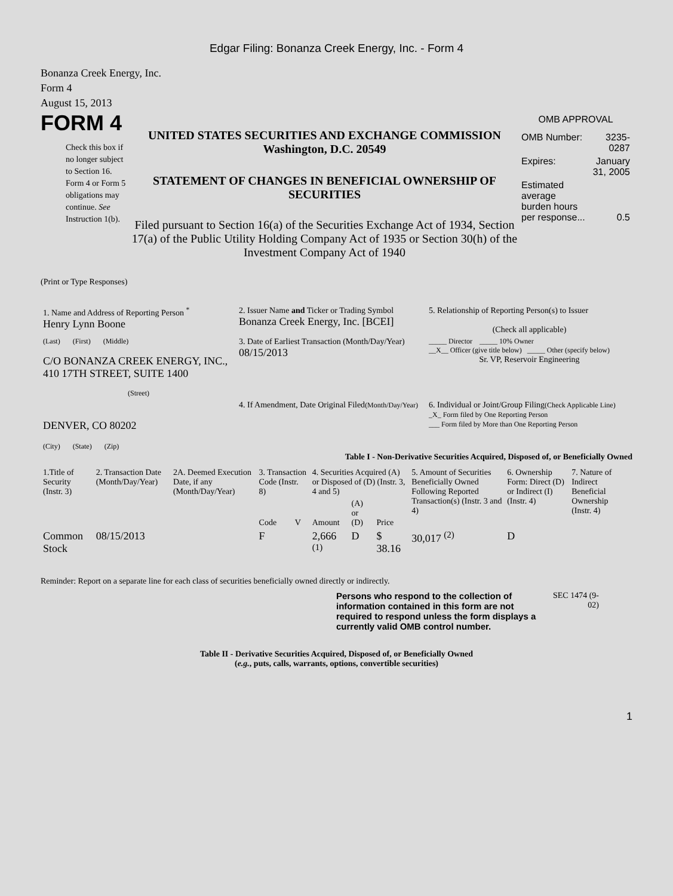Edgar Filing: Bonanza Creek Energy, Inc. - Form 4
Bonanza Creek Energy, Inc.
Form 4
August 15, 2013
FORM 4
Check this box if no longer subject to Section 16. Form 4 or Form 5 obligations may continue. See Instruction 1(b).
UNITED STATES SECURITIES AND EXCHANGE COMMISSION
Washington, D.C. 20549
STATEMENT OF CHANGES IN BENEFICIAL OWNERSHIP OF SECURITIES
Filed pursuant to Section 16(a) of the Securities Exchange Act of 1934, Section 17(a) of the Public Utility Holding Company Act of 1935 or Section 30(h) of the Investment Company Act of 1940
OMB APPROVAL
| OMB Number: | 3235-0287 |
| Expires: | January 31, 2005 |
| Estimated average burden hours per response... | 0.5 |
(Print or Type Responses)
| 1. Name and Address of Reporting Person <sup>*</sup> Henry Lynn Boone | 2. Issuer Name and Ticker or Trading Symbol Bonanza Creek Energy, Inc. [BCEI] | 5. Relationship of Reporting Person(s) to Issuer (Check all applicable) |
| (Last) (First) (Middle) C/O BONANZA CREEK ENERGY, INC., 410 17TH STREET, SUITE 1400 (Street) | 3. Date of Earliest Transaction (Month/Day/Year) 08/15/2013 | _____ Director _____ 10% Owner __X__ Officer (give title below) _____ Other (specify below) Sr. VP, Reservoir Engineering |
| DENVER, CO 80202 (City) (State) (Zip) | 4. If Amendment, Date Original Filed (Month/Day/Year) | 6. Individual or Joint/Group Filing (Check Applicable Line) _X_ Form filed by One Reporting Person ___ Form filed by More than One Reporting Person |
Table I - Non-Derivative Securities Acquired, Disposed of, or Beneficially Owned
| 1.Title of Security (Instr. 3) | 2. Transaction Date (Month/Day/Year) | 2A. Deemed Execution Date, if any (Month/Day/Year) | 3. Transaction Code (Instr. 8) | | 4. Securities Acquired (A) or Disposed of (D) (Instr. 3, 4 and 5) | | | 5. Amount of Securities Beneficially Owned Following Reported Transaction(s) (Instr. 3 and 4) | 6. Ownership Form: Direct (D) or Indirect (I) (Instr. 4) | 7. Nature of Indirect Beneficial Ownership (Instr. 4) |
| --- | --- | --- | --- | --- | --- | --- | --- | --- | --- | --- |
| | | | Code | V | Amount | (A) or (D) | Price | | | |
| Common Stock | 08/15/2013 | | F | | 2,666 <sup>(1)</sup> | D | $ 38.16 | 30,017 <sup>(2)</sup> | D | |
Reminder: Report on a separate line for each class of securities beneficially owned directly or indirectly.
Persons who respond to the collection of information contained in this form are not required to respond unless the form displays a currently valid OMB control number.
SEC 1474 (9-02)
Table II - Derivative Securities Acquired, Disposed of, or Beneficially Owned
(e.g., puts, calls, warrants, options, convertible securities)
1